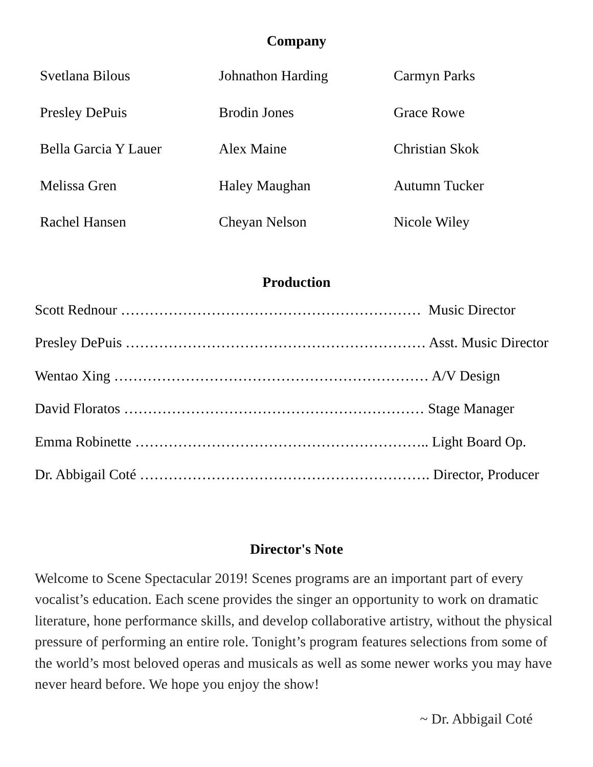Company
Svetlana Bilous
Johnathon Harding
Carmyn Parks
Presley DePuis
Brodin Jones
Grace Rowe
Bella Garcia Y Lauer
Alex Maine
Christian Skok
Melissa Gren
Haley Maughan
Autumn Tucker
Rachel Hansen
Cheyan Nelson
Nicole Wiley
Production
Scott Rednour ……………………………………………………… Music Director
Presley DePuis ……………………………………………………… Asst. Music Director
Wentao Xing ………………………………………………………… A/V Design
David Floratos ……………………………………………………… Stage Manager
Emma Robinette …………………………………………………….. Light Board Op.
Dr. Abbigail Coté ……………………………………………………. Director, Producer
Director's Note
Welcome to Scene Spectacular 2019! Scenes programs are an important part of every vocalist’s education. Each scene provides the singer an opportunity to work on dramatic literature, hone performance skills, and develop collaborative artistry, without the physical pressure of performing an entire role. Tonight’s program features selections from some of the world’s most beloved operas and musicals as well as some newer works you may have never heard before. We hope you enjoy the show!
~ Dr. Abbigail Coté